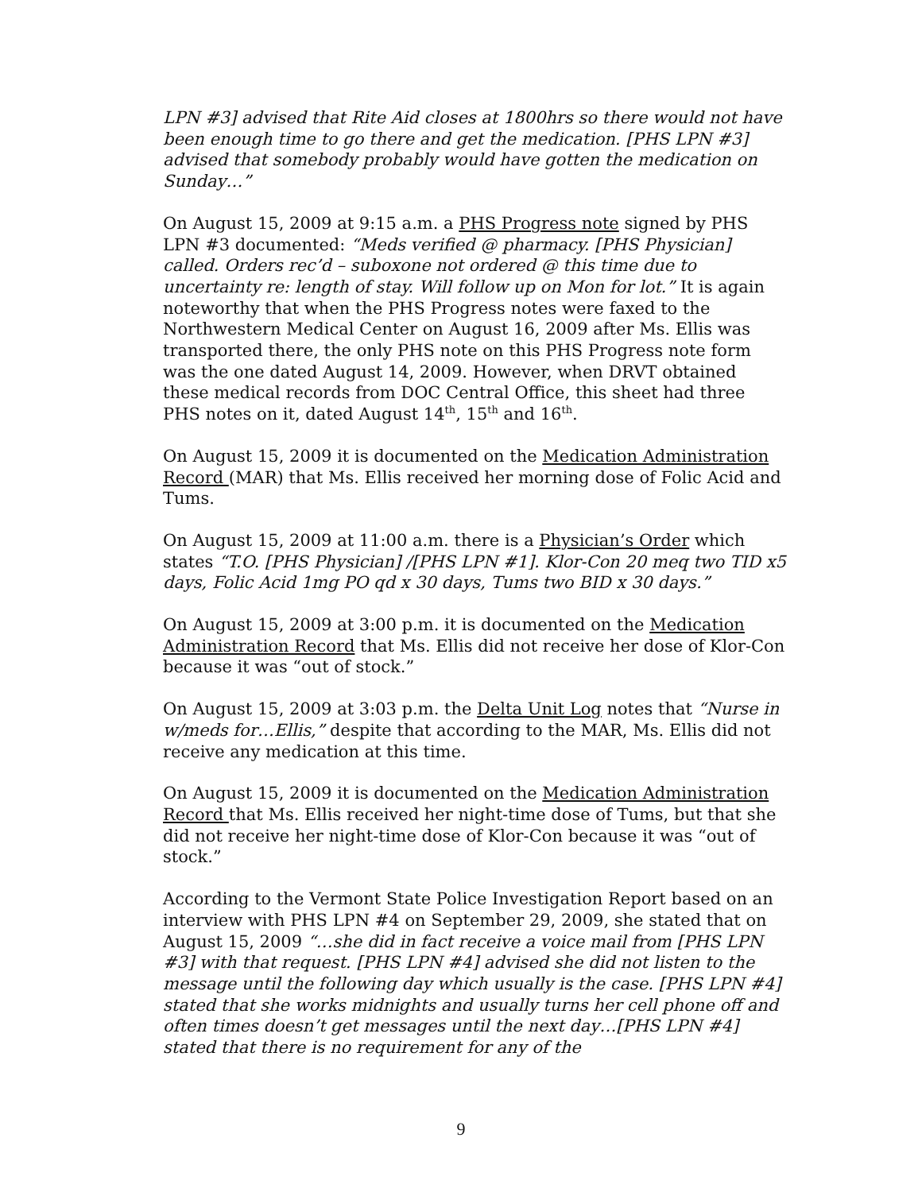LPN #3] advised that Rite Aid closes at 1800hrs so there would not have been enough time to go there and get the medication. [PHS LPN #3] advised that somebody probably would have gotten the medication on Sunday…”
On August 15, 2009 at 9:15 a.m. a PHS Progress note signed by PHS LPN #3 documented: “Meds verified @ pharmacy. [PHS Physician] called. Orders rec’d – suboxone not ordered @ this time due to uncertainty re: length of stay. Will follow up on Mon for lot.” It is again noteworthy that when the PHS Progress notes were faxed to the Northwestern Medical Center on August 16, 2009 after Ms. Ellis was transported there, the only PHS note on this PHS Progress note form was the one dated August 14, 2009. However, when DRVT obtained these medical records from DOC Central Office, this sheet had three PHS notes on it, dated August 14<sup>th</sup>, 15<sup>th</sup> and 16<sup>th</sup>.
On August 15, 2009 it is documented on the Medication Administration Record (MAR) that Ms. Ellis received her morning dose of Folic Acid and Tums.
On August 15, 2009 at 11:00 a.m. there is a Physician’s Order which states “T.O. [PHS Physician] /[PHS LPN #1]. Klor-Con 20 meq two TID x5 days, Folic Acid 1mg PO qd x 30 days, Tums two BID x 30 days.”
On August 15, 2009 at 3:00 p.m. it is documented on the Medication Administration Record that Ms. Ellis did not receive her dose of Klor-Con because it was “out of stock.”
On August 15, 2009 at 3:03 p.m. the Delta Unit Log notes that “Nurse in w/meds for…Ellis,” despite that according to the MAR, Ms. Ellis did not receive any medication at this time.
On August 15, 2009 it is documented on the Medication Administration Record that Ms. Ellis received her night-time dose of Tums, but that she did not receive her night-time dose of Klor-Con because it was “out of stock.”
According to the Vermont State Police Investigation Report based on an interview with PHS LPN #4 on September 29, 2009, she stated that on August 15, 2009 “…she did in fact receive a voice mail from [PHS LPN #3] with that request. [PHS LPN #4] advised she did not listen to the message until the following day which usually is the case. [PHS LPN #4] stated that she works midnights and usually turns her cell phone off and often times doesn’t get messages until the next day…[PHS LPN #4] stated that there is no requirement for any of the
9